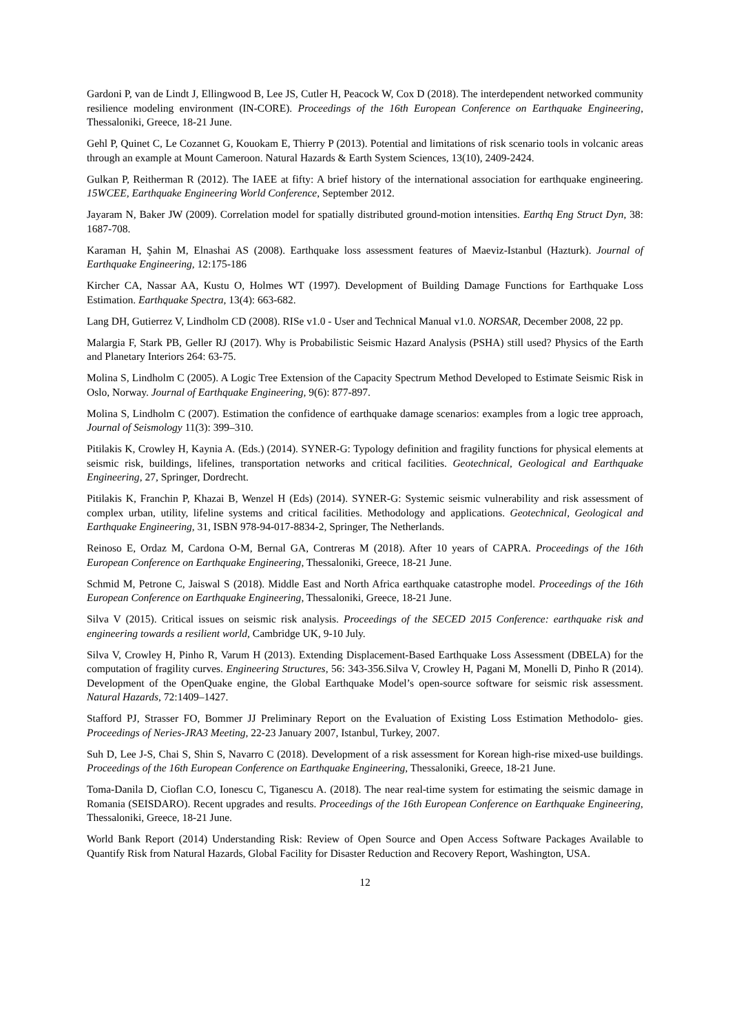Gardoni P, van de Lindt J, Ellingwood B, Lee JS, Cutler H, Peacock W, Cox D (2018). The interdependent networked community resilience modeling environment (IN-CORE). Proceedings of the 16th European Conference on Earthquake Engineering, Thessaloniki, Greece, 18-21 June.
Gehl P, Quinet C, Le Cozannet G, Kouokam E, Thierry P (2013). Potential and limitations of risk scenario tools in volcanic areas through an example at Mount Cameroon. Natural Hazards & Earth System Sciences, 13(10), 2409-2424.
Gulkan P, Reitherman R (2012). The IAEE at fifty: A brief history of the international association for earthquake engineering. 15WCEE, Earthquake Engineering World Conference, September 2012.
Jayaram N, Baker JW (2009). Correlation model for spatially distributed ground-motion intensities. Earthq Eng Struct Dyn, 38: 1687-708.
Karaman H, Şahin M, Elnashai AS (2008). Earthquake loss assessment features of Maeviz-Istanbul (Hazturk). Journal of Earthquake Engineering, 12:175-186
Kircher CA, Nassar AA, Kustu O, Holmes WT (1997). Development of Building Damage Functions for Earthquake Loss Estimation. Earthquake Spectra, 13(4): 663-682.
Lang DH, Gutierrez V, Lindholm CD (2008). RISe v1.0 - User and Technical Manual v1.0. NORSAR, December 2008, 22 pp.
Malargia F, Stark PB, Geller RJ (2017). Why is Probabilistic Seismic Hazard Analysis (PSHA) still used? Physics of the Earth and Planetary Interiors 264: 63-75.
Molina S, Lindholm C (2005). A Logic Tree Extension of the Capacity Spectrum Method Developed to Estimate Seismic Risk in Oslo, Norway. Journal of Earthquake Engineering, 9(6): 877-897.
Molina S, Lindholm C (2007). Estimation the confidence of earthquake damage scenarios: examples from a logic tree approach, Journal of Seismology 11(3): 399–310.
Pitilakis K, Crowley H, Kaynia A. (Eds.) (2014). SYNER-G: Typology definition and fragility functions for physical elements at seismic risk, buildings, lifelines, transportation networks and critical facilities. Geotechnical, Geological and Earthquake Engineering, 27, Springer, Dordrecht.
Pitilakis K, Franchin P, Khazai B, Wenzel H (Eds) (2014). SYNER-G: Systemic seismic vulnerability and risk assessment of complex urban, utility, lifeline systems and critical facilities. Methodology and applications. Geotechnical, Geological and Earthquake Engineering, 31, ISBN 978-94-017-8834-2, Springer, The Netherlands.
Reinoso E, Ordaz M, Cardona O-M, Bernal GA, Contreras M (2018). After 10 years of CAPRA. Proceedings of the 16th European Conference on Earthquake Engineering, Thessaloniki, Greece, 18-21 June.
Schmid M, Petrone C, Jaiswal S (2018). Middle East and North Africa earthquake catastrophe model. Proceedings of the 16th European Conference on Earthquake Engineering, Thessaloniki, Greece, 18-21 June.
Silva V (2015). Critical issues on seismic risk analysis. Proceedings of the SECED 2015 Conference: earthquake risk and engineering towards a resilient world, Cambridge UK, 9-10 July.
Silva V, Crowley H, Pinho R, Varum H (2013). Extending Displacement-Based Earthquake Loss Assessment (DBELA) for the computation of fragility curves. Engineering Structures, 56: 343-356.Silva V, Crowley H, Pagani M, Monelli D, Pinho R (2014). Development of the OpenQuake engine, the Global Earthquake Model’s open-source software for seismic risk assessment. Natural Hazards, 72:1409–1427.
Stafford PJ, Strasser FO, Bommer JJ Preliminary Report on the Evaluation of Existing Loss Estimation Methodolo- gies. Proceedings of Neries-JRA3 Meeting, 22-23 January 2007, Istanbul, Turkey, 2007.
Suh D, Lee J-S, Chai S, Shin S, Navarro C (2018). Development of a risk assessment for Korean high-rise mixed-use buildings. Proceedings of the 16th European Conference on Earthquake Engineering, Thessaloniki, Greece, 18-21 June.
Toma-Danila D, Cioflan C.O, Ionescu C, Tiganescu A. (2018). The near real-time system for estimating the seismic damage in Romania (SEISDARO). Recent upgrades and results. Proceedings of the 16th European Conference on Earthquake Engineering, Thessaloniki, Greece, 18-21 June.
World Bank Report (2014) Understanding Risk: Review of Open Source and Open Access Software Packages Available to Quantify Risk from Natural Hazards, Global Facility for Disaster Reduction and Recovery Report, Washington, USA.
12